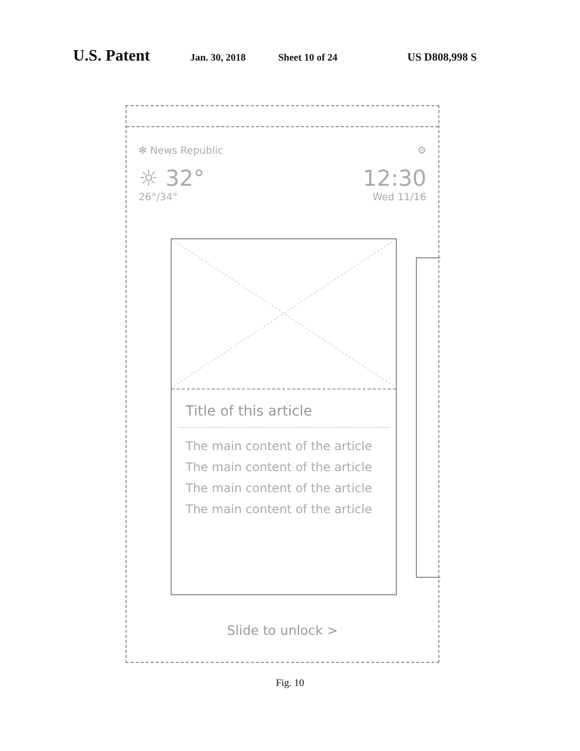U.S. Patent Jan. 30, 2018 Sheet 10 of 24 US D808,998 S
✻ News Republic ⚙
☼ 32° 12:30
26°/34° Wed 11/16
Title of this article
The main content of the article
The main content of the article
The main content of the article
The main content of the article
Slide to unlock >
Fig. 10